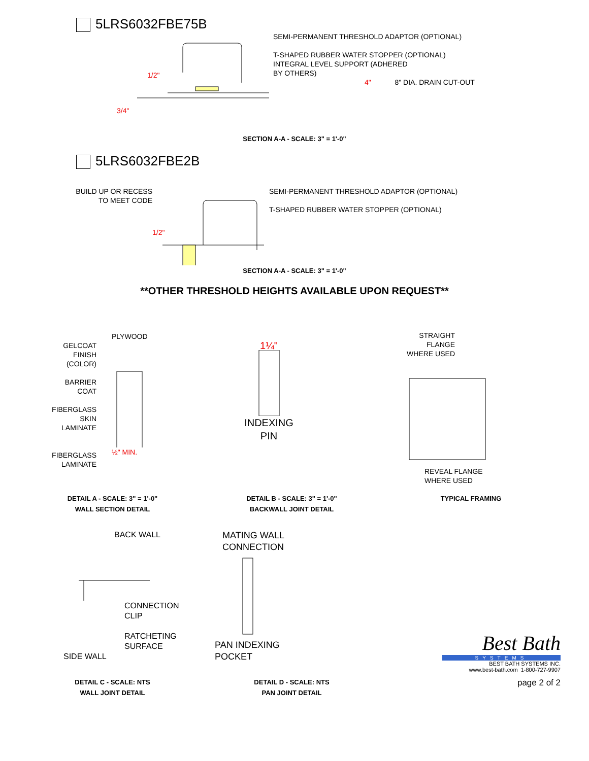5LRS6032FBE75B
3/4"
1/2"
SEMI-PERMANENT THRESHOLD ADAPTOR (OPTIONAL)
T-SHAPED RUBBER WATER STOPPER (OPTIONAL)
INTEGRAL LEVEL SUPPORT (ADHERED
BY OTHERS)
4" 8" DIA. DRAIN CUT-OUT
SECTION A-A - SCALE: 3" = 1'-0"
5LRS6032FBE2B
BUILD UP OR RECESS
TO MEET CODE
1/2"
SEMI-PERMANENT THRESHOLD ADAPTOR (OPTIONAL)
T-SHAPED RUBBER WATER STOPPER (OPTIONAL)
SECTION A-A - SCALE: 3" = 1'-0"
**OTHER THRESHOLD HEIGHTS AVAILABLE UPON REQUEST**
GELCOAT
FINISH
(COLOR)
BARRIER
COAT
FIBERGLASS
SKIN
LAMINATE
FIBERGLASS
LAMINATE
PLYWOOD
½" MIN.
1¼"
INDEXING
PIN
STRAIGHT
FLANGE
WHERE USED
REVEAL FLANGE
WHERE USED
DETAIL A - SCALE: 3" = 1'-0"
WALL SECTION DETAIL
DETAIL B - SCALE: 3" = 1'-0"
BACKWALL JOINT DETAIL
TYPICAL FRAMING
BACK WALL
CONNECTION
CLIP
RATCHETING
SURFACE
SIDE WALL
MATING WALL
CONNECTION
PAN INDEXING
POCKET
DETAIL C - SCALE: NTS
WALL JOINT DETAIL
DETAIL D - SCALE: NTS
PAN JOINT DETAIL
Best Bath
SYSTEMS
BEST BATH SYSTEMS INC.
www.best-bath.com 1-800-727-9907
page 2 of 2